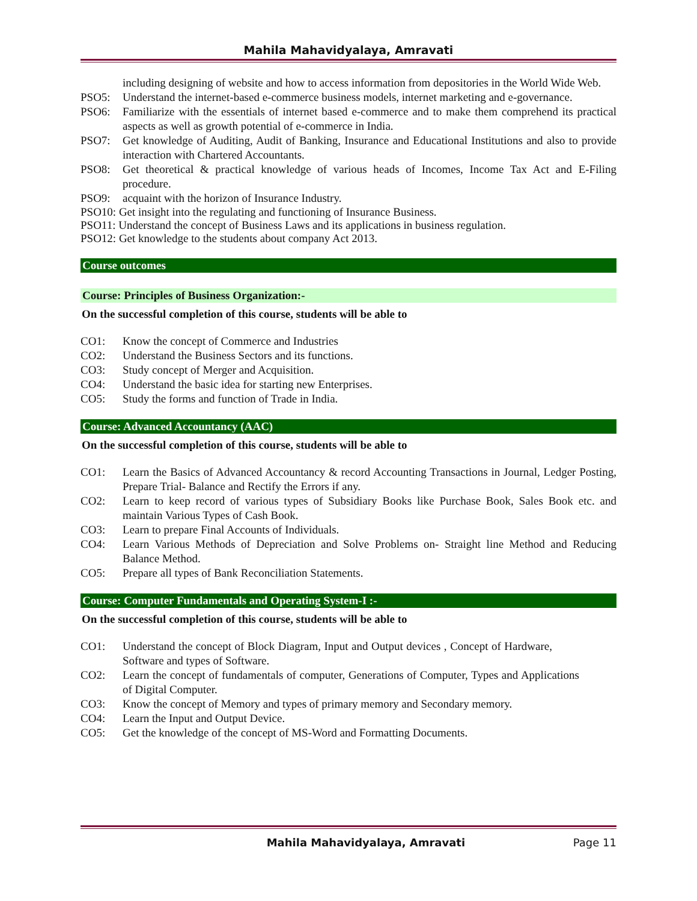Mahila Mahavidyalaya, Amravati
including designing of website and how to access information from depositories in the World Wide Web.
PSO5: Understand the internet-based e-commerce business models, internet marketing and e-governance.
PSO6: Familiarize with the essentials of internet based e-commerce and to make them comprehend its practical aspects as well as growth potential of e-commerce in India.
PSO7: Get knowledge of Auditing, Audit of Banking, Insurance and Educational Institutions and also to provide interaction with Chartered Accountants.
PSO8: Get theoretical & practical knowledge of various heads of Incomes, Income Tax Act and E-Filing procedure.
PSO9: acquaint with the horizon of Insurance Industry.
PSO10: Get insight into the regulating and functioning of Insurance Business.
PSO11: Understand the concept of Business Laws and its applications in business regulation.
PSO12: Get knowledge to the students about company Act 2013.
Course outcomes
Course: Principles of Business Organization:-
On the successful completion of this course, students will be able to
CO1: Know the concept of Commerce and Industries
CO2: Understand the Business Sectors and its functions.
CO3: Study concept of Merger and Acquisition.
CO4: Understand the basic idea for starting new Enterprises.
CO5: Study the forms and function of Trade in India.
Course: Advanced Accountancy (AAC)
On the successful completion of this course, students will be able to
CO1: Learn the Basics of Advanced Accountancy & record Accounting Transactions in Journal, Ledger Posting, Prepare Trial- Balance and Rectify the Errors if any.
CO2: Learn to keep record of various types of Subsidiary Books like Purchase Book, Sales Book etc. and maintain Various Types of Cash Book.
CO3: Learn to prepare Final Accounts of Individuals.
CO4: Learn Various Methods of Depreciation and Solve Problems on- Straight line Method and Reducing Balance Method.
CO5: Prepare all types of Bank Reconciliation Statements.
Course: Computer Fundamentals and Operating System-I :-
On the successful completion of this course, students will be able to
CO1: Understand the concept of Block Diagram, Input and Output devices , Concept of Hardware, Software and types of Software.
CO2: Learn the concept of fundamentals of computer, Generations of Computer, Types and Applications of Digital Computer.
CO3: Know the concept of Memory and types of primary memory and Secondary memory.
CO4: Learn the Input and Output Device.
CO5: Get the knowledge of the concept of MS-Word and Formatting Documents.
Mahila Mahavidyalaya, Amravati Page 11